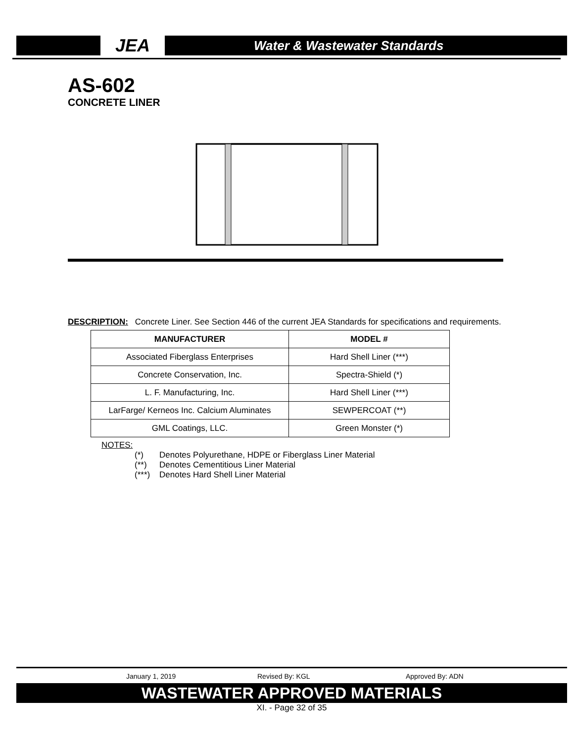JEA
Water & Wastewater Standards
AS-602
CONCRETE LINER
DESCRIPTION: Concrete Liner. See Section 446 of the current JEA Standards for specifications and requirements.
| MANUFACTURER | MODEL # |
| --- | --- |
| Associated Fiberglass Enterprises | Hard Shell Liner (***) |
| Concrete Conservation, Inc. | Spectra-Shield (*) |
| L. F. Manufacturing, Inc. | Hard Shell Liner (***) |
| LarFarge/ Kerneos Inc. Calcium Aluminates | SEWPERCOAT (**) |
| GML Coatings, LLC. | Green Monster (*) |
NOTES:
(*) Denotes Polyurethane, HDPE or Fiberglass Liner Material
(**) Denotes Cementitious Liner Material
(***) Denotes Hard Shell Liner Material
January 1, 2019 Revised By: KGL Approved By: ADN
WASTEWATER APPROVED MATERIALS
XI. - Page 32 of 35